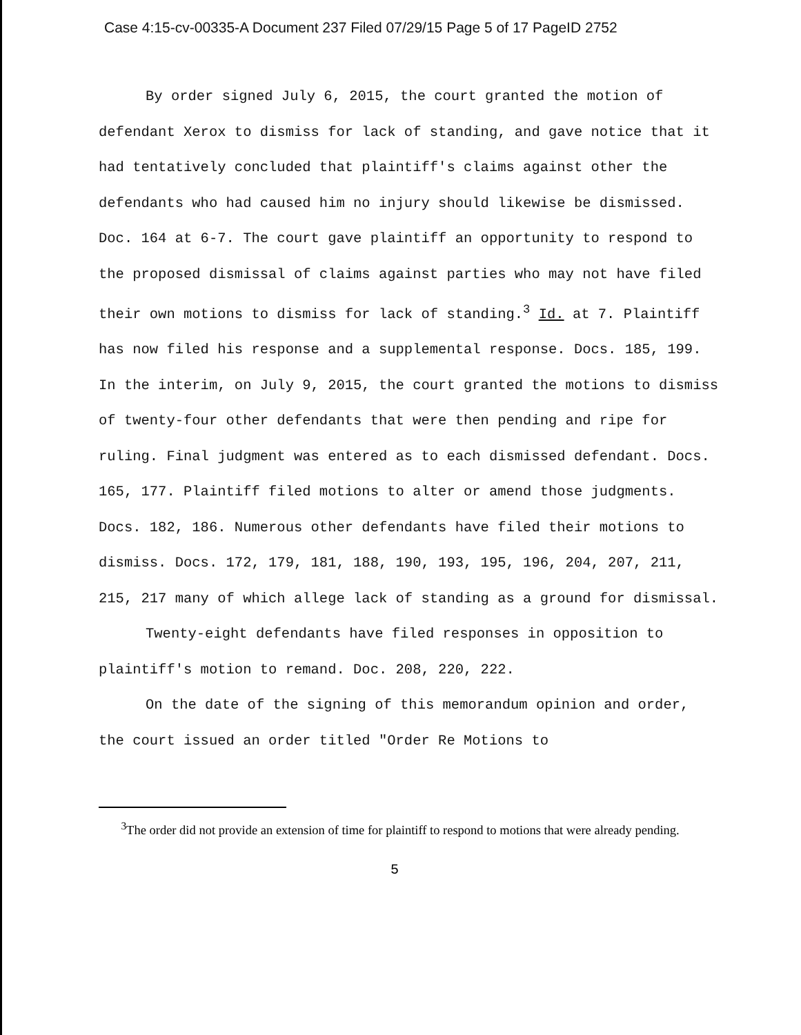Case 4:15-cv-00335-A Document 237 Filed 07/29/15 Page 5 of 17 PageID 2752
By order signed July 6, 2015, the court granted the motion of defendant Xerox to dismiss for lack of standing, and gave notice that it had tentatively concluded that plaintiff's claims against other the defendants who had caused him no injury should likewise be dismissed. Doc. 164 at 6-7. The court gave plaintiff an opportunity to respond to the proposed dismissal of claims against parties who may not have filed their own motions to dismiss for lack of standing.<sup>3</sup> Id. at 7. Plaintiff has now filed his response and a supplemental response. Docs. 185, 199. In the interim, on July 9, 2015, the court granted the motions to dismiss of twenty-four other defendants that were then pending and ripe for ruling. Final judgment was entered as to each dismissed defendant. Docs. 165, 177. Plaintiff filed motions to alter or amend those judgments. Docs. 182, 186. Numerous other defendants have filed their motions to dismiss. Docs. 172, 179, 181, 188, 190, 193, 195, 196, 204, 207, 211, 215, 217 many of which allege lack of standing as a ground for dismissal.
Twenty-eight defendants have filed responses in opposition to plaintiff's motion to remand. Doc. 208, 220, 222.
On the date of the signing of this memorandum opinion and order, the court issued an order titled "Order Re Motions to
<sup>3</sup> The order did not provide an extension of time for plaintiff to respond to motions that were already pending.
5